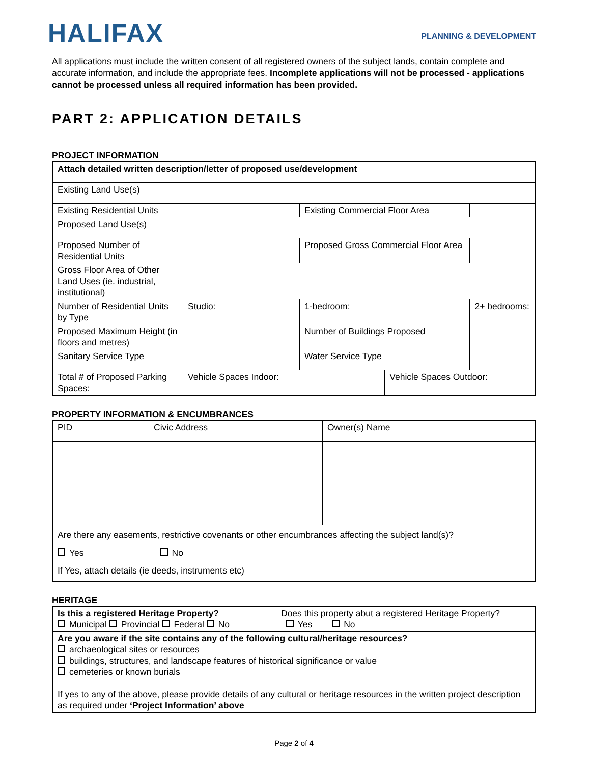HALIFAX
PLANNING & DEVELOPMENT
All applications must include the written consent of all registered owners of the subject lands, contain complete and accurate information, and include the appropriate fees. Incomplete applications will not be processed - applications cannot be processed unless all required information has been provided.
PART 2: APPLICATION DETAILS
PROJECT INFORMATION
| Attach detailed written description/letter of proposed use/development | | | | |
| Existing Land Use(s) | | | | |
| Existing Residential Units | | Existing Commercial Floor Area | | |
| Proposed Land Use(s) | | | | |
| Proposed Number of Residential Units | | Proposed Gross Commercial Floor Area | | |
| Gross Floor Area of Other Land Uses (ie. industrial, institutional) | | | | |
| Number of Residential Units by Type | Studio: | 1-bedroom: | | 2+ bedrooms: |
| Proposed Maximum Height (in floors and metres) | | Number of Buildings Proposed | | |
| Sanitary Service Type | | Water Service Type | | |
| Total # of Proposed Parking Spaces: | Vehicle Spaces Indoor: | | Vehicle Spaces Outdoor: | |
PROPERTY INFORMATION & ENCUMBRANCES
| PID | Civic Address | Owner(s) Name |
| Are there any easements, restrictive covenants or other encumbrances affecting the subject land(s)? Yes No If Yes, attach details (ie deeds, instruments etc) | | |
HERITAGE
| Is this a registered Heritage Property? Municipal Provincial Federal No | Does this property abut a registered Heritage Property? Yes No |
| Are you aware if the site contains any of the following cultural/heritage resources? archaeological sites or resources buildings, structures, and landscape features of historical significance or value cemeteries or known burials If yes to any of the above, please provide details of any cultural or heritage resources in the written project description as required under ‘Project Information’ above | |
Page 2 of 4